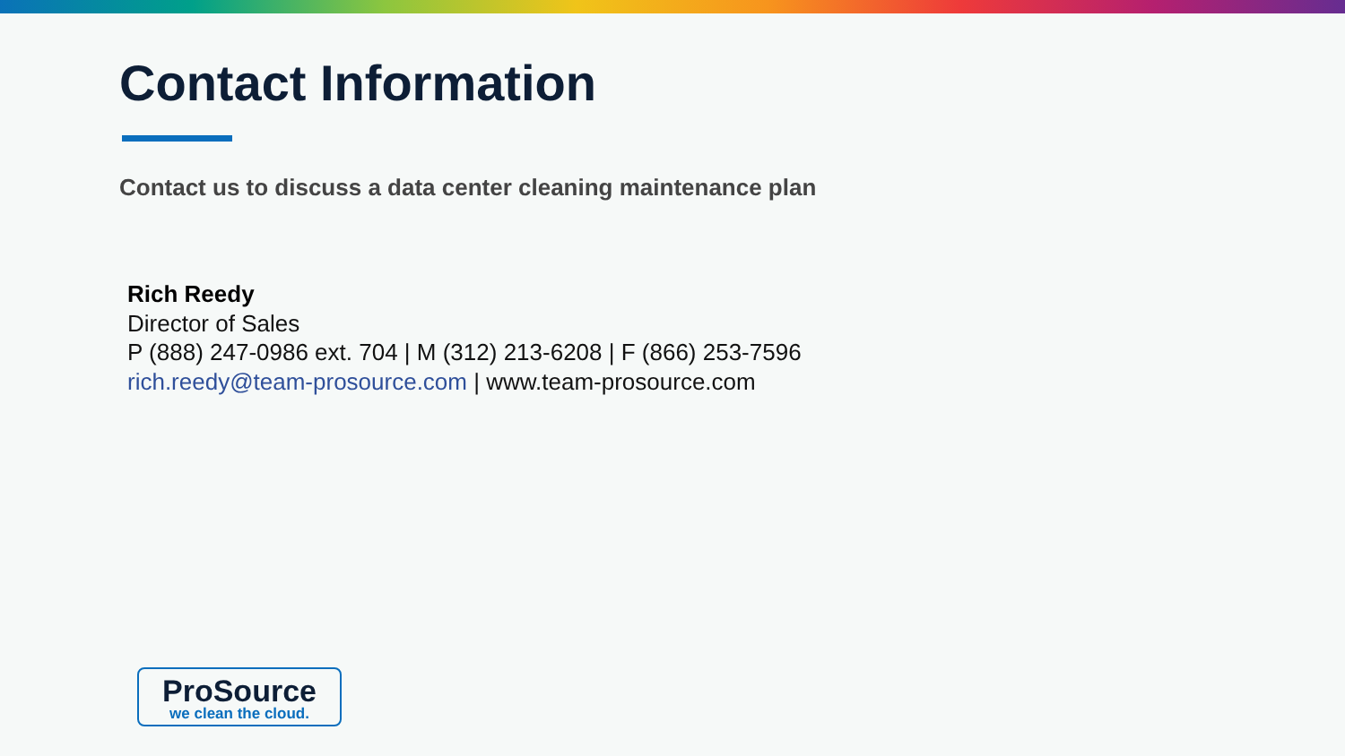Contact Information
Contact us to discuss a data center cleaning maintenance plan
Rich Reedy
Director of Sales
P (888) 247-0986 ext. 704 | M (312) 213-6208 | F (866) 253-7596
rich.reedy@team-prosource.com | www.team-prosource.com
ProSource
we clean the cloud.